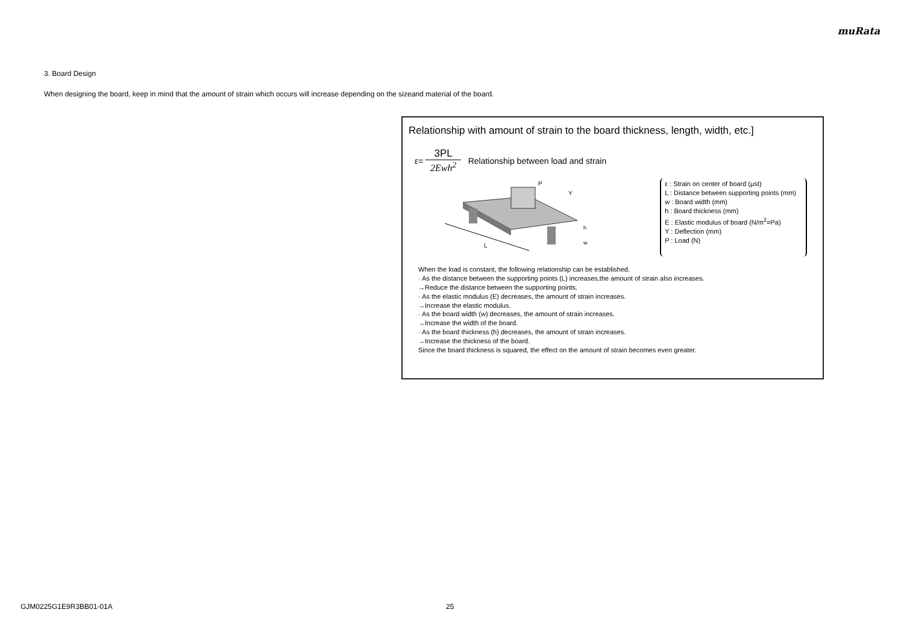muRata
3. Board Design
When designing the board, keep in mind that the amount of strain which occurs will increase depending on the sizeand material of the board.
Relationship with amount of strain to the board thickness, length, width, etc.]
ε=
3PL
2Ewh<sup>2</sup>
Relationship between load and strain
P
Y
L
w
h
ε : Strain on center of board (μst)
L : Distance between supporting points (mm)
w : Board width (mm)
h : Board thickness (mm)
E : Elastic modulus of board (N/m<sup>2</sup>=Pa)
Y : Deflection (mm)
P : Load (N)
When the load is constant, the following relationship can be established.
· As the distance between the supporting points (L) increases,the amount of strain also increases.
→Reduce the distance between the supporting points.
· As the elastic modulus (E) decreases, the amount of strain increases.
→Increase the elastic modulus.
· As the board width (w) decreases, the amount of strain increases.
→Increase the width of the board.
· As the board thickness (h) decreases, the amount of strain increases.
→Increase the thickness of the board.
Since the board thickness is squared, the effect on the amount of strain becomes even greater.
GJM0225G1E9R3BB01-01A 25